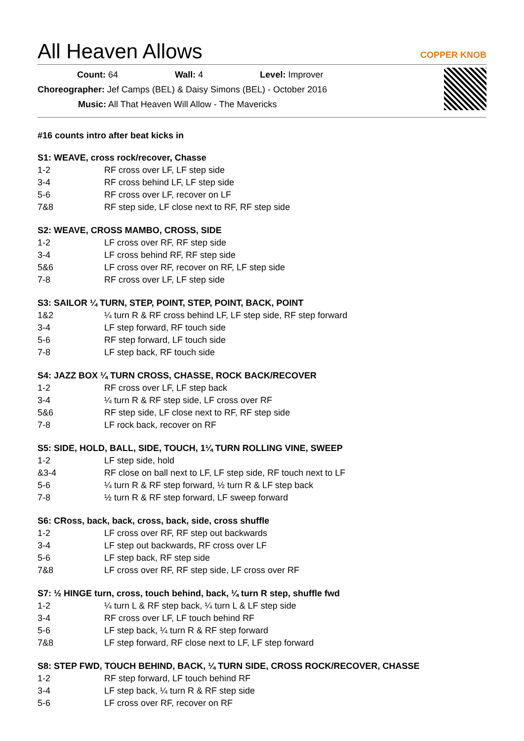All Heaven Allows COPPER KNOB
Count: 64 Wall: 4 Level: Improver
Choreographer: Jef Camps (BEL) & Daisy Simons (BEL) - October 2016
Music: All That Heaven Will Allow - The Mavericks
#16 counts intro after beat kicks in
S1: WEAVE, cross rock/recover, Chasse
| 1-2 | RF cross over LF, LF step side |
| 3-4 | RF cross behind LF, LF step side |
| 5-6 | RF cross over LF, recover on LF |
| 7&8 | RF step side, LF close next to RF, RF step side |
S2: WEAVE, CROSS MAMBO, CROSS, SIDE
| 1-2 | LF cross over RF, RF step side |
| 3-4 | LF cross behind RF, RF step side |
| 5&6 | LF cross over RF, recover on RF, LF step side |
| 7-8 | RF cross over LF, LF step side |
S3: SAILOR ¼ TURN, STEP, POINT, STEP, POINT, BACK, POINT
| 1&2 | ¼ turn R & RF cross behind LF, LF step side, RF step forward |
| 3-4 | LF step forward, RF touch side |
| 5-6 | RF step forward, LF touch side |
| 7-8 | LF step back, RF touch side |
S4: JAZZ BOX ¼ TURN CROSS, CHASSE, ROCK BACK/RECOVER
| 1-2 | RF cross over LF, LF step back |
| 3-4 | ¼ turn R & RF step side, LF cross over RF |
| 5&6 | RF step side, LF close next to RF, RF step side |
| 7-8 | LF rock back, recover on RF |
S5: SIDE, HOLD, BALL, SIDE, TOUCH, 1¼ TURN ROLLING VINE, SWEEP
| 1-2 | LF step side, hold |
| &3-4 | RF close on ball next to LF, LF step side, RF touch next to LF |
| 5-6 | ¼ turn R & RF step forward, ½ turn R & LF step back |
| 7-8 | ½ turn R & RF step forward, LF sweep forward |
S6: CRoss, back, back, cross, back, side, cross shuffle
| 1-2 | LF cross over RF, RF step out backwards |
| 3-4 | LF step out backwards, RF cross over LF |
| 5-6 | LF step back, RF step side |
| 7&8 | LF cross over RF, RF step side, LF cross over RF |
S7: ½ HINGE turn, cross, touch behind, back, ¼ turn R step, shuffle fwd
| 1-2 | ¼ turn L & RF step back, ¼ turn L & LF step side |
| 3-4 | RF cross over LF, LF touch behind RF |
| 5-6 | LF step back, ¼ turn R & RF step forward |
| 7&8 | LF step forward, RF close next to LF, LF step forward |
S8: STEP FWD, TOUCH BEHIND, BACK, ¼ TURN SIDE, CROSS ROCK/RECOVER, CHASSE
| 1-2 | RF step forward, LF touch behind RF |
| 3-4 | LF step back, ¼ turn R & RF step side |
| 5-6 | LF cross over RF, recover on RF |